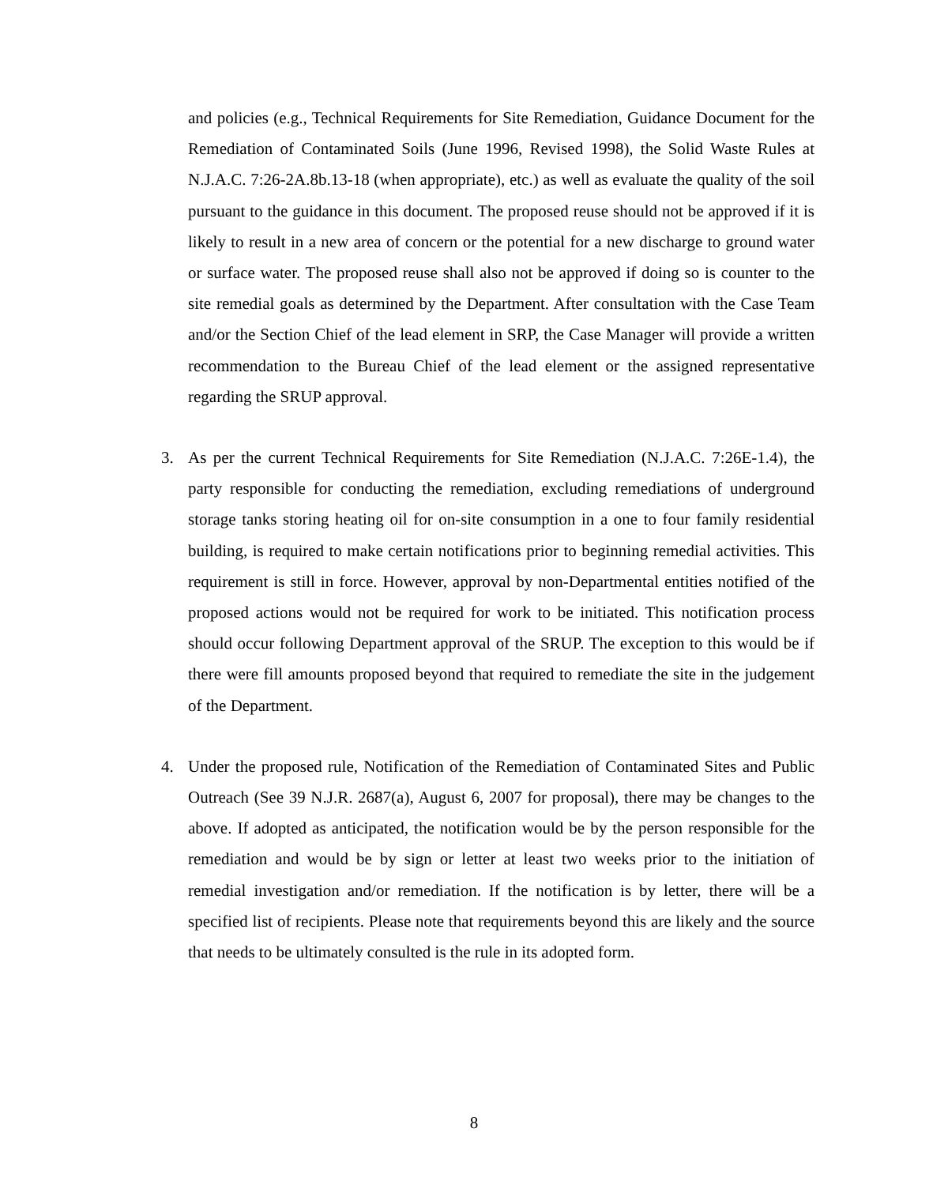and policies (e.g., Technical Requirements for Site Remediation, Guidance Document for the Remediation of Contaminated Soils (June 1996, Revised 1998), the Solid Waste Rules at N.J.A.C. 7:26-2A.8b.13-18 (when appropriate), etc.) as well as evaluate the quality of the soil pursuant to the guidance in this document. The proposed reuse should not be approved if it is likely to result in a new area of concern or the potential for a new discharge to ground water or surface water. The proposed reuse shall also not be approved if doing so is counter to the site remedial goals as determined by the Department. After consultation with the Case Team and/or the Section Chief of the lead element in SRP, the Case Manager will provide a written recommendation to the Bureau Chief of the lead element or the assigned representative regarding the SRUP approval.
3. As per the current Technical Requirements for Site Remediation (N.J.A.C. 7:26E-1.4), the party responsible for conducting the remediation, excluding remediations of underground storage tanks storing heating oil for on-site consumption in a one to four family residential building, is required to make certain notifications prior to beginning remedial activities. This requirement is still in force. However, approval by non-Departmental entities notified of the proposed actions would not be required for work to be initiated. This notification process should occur following Department approval of the SRUP. The exception to this would be if there were fill amounts proposed beyond that required to remediate the site in the judgement of the Department.
4. Under the proposed rule, Notification of the Remediation of Contaminated Sites and Public Outreach (See 39 N.J.R. 2687(a), August 6, 2007 for proposal), there may be changes to the above. If adopted as anticipated, the notification would be by the person responsible for the remediation and would be by sign or letter at least two weeks prior to the initiation of remedial investigation and/or remediation. If the notification is by letter, there will be a specified list of recipients. Please note that requirements beyond this are likely and the source that needs to be ultimately consulted is the rule in its adopted form.
8